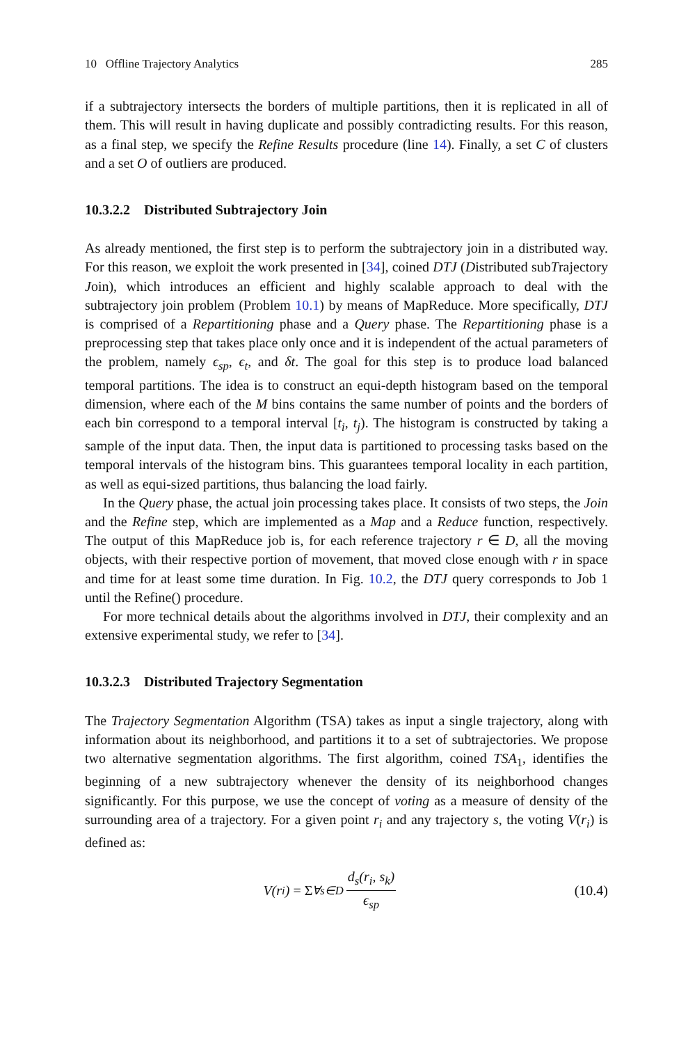10 Offline Trajectory Analytics 285
if a subtrajectory intersects the borders of multiple partitions, then it is replicated in all of them. This will result in having duplicate and possibly contradicting results. For this reason, as a final step, we specify the Refine Results procedure (line 14). Finally, a set C of clusters and a set O of outliers are produced.
10.3.2.2 Distributed Subtrajectory Join
As already mentioned, the first step is to perform the subtrajectory join in a distributed way. For this reason, we exploit the work presented in [34], coined DTJ (Distributed subTrajectory Join), which introduces an efficient and highly scalable approach to deal with the subtrajectory join problem (Problem 10.1) by means of MapReduce. More specifically, DTJ is comprised of a Repartitioning phase and a Query phase. The Repartitioning phase is a preprocessing step that takes place only once and it is independent of the actual parameters of the problem, namely ϵ<sub>sp</sub>, ϵ<sub>t</sub>, and δt. The goal for this step is to produce load balanced temporal partitions. The idea is to construct an equi-depth histogram based on the temporal dimension, where each of the M bins contains the same number of points and the borders of each bin correspond to a temporal interval [t<sub>i</sub>, t<sub>j</sub>). The histogram is constructed by taking a sample of the input data. Then, the input data is partitioned to processing tasks based on the temporal intervals of the histogram bins. This guarantees temporal locality in each partition, as well as equi-sized partitions, thus balancing the load fairly.
In the Query phase, the actual join processing takes place. It consists of two steps, the Join and the Refine step, which are implemented as a Map and a Reduce function, respectively. The output of this MapReduce job is, for each reference trajectory r ∈ D, all the moving objects, with their respective portion of movement, that moved close enough with r in space and time for at least some time duration. In Fig. 10.2, the DTJ query corresponds to Job 1 until the Refine() procedure.
For more technical details about the algorithms involved in DTJ, their complexity and an extensive experimental study, we refer to [34].
10.3.2.3 Distributed Trajectory Segmentation
The Trajectory Segmentation Algorithm (TSA) takes as input a single trajectory, along with information about its neighborhood, and partitions it to a set of subtrajectories. We propose two alternative segmentation algorithms. The first algorithm, coined TSA<sub>1</sub>, identifies the beginning of a new subtrajectory whenever the density of its neighborhood changes significantly. For this purpose, we use the concept of voting as a measure of density of the surrounding area of a trajectory. For a given point r<sub>i</sub> and any trajectory s, the voting V(r<sub>i</sub>) is defined as:
V(r<sub>i</sub>) = Σ<sub>∀s∈D</sub> d<sub>s</sub>(r<sub>i</sub>, s<sub>k</sub>) ϵ<sub>sp</sub> (10.4)